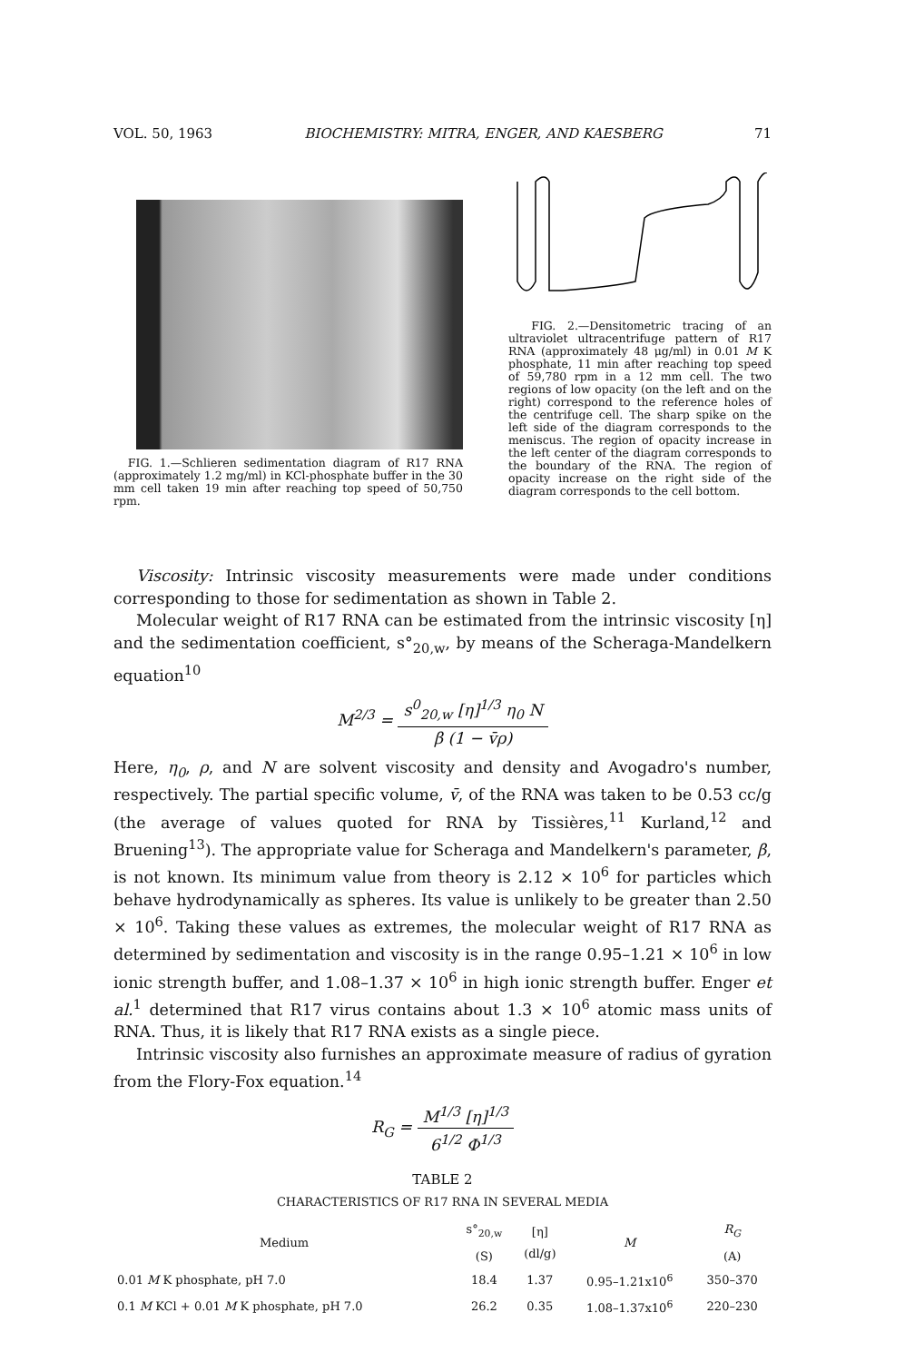VOL. 50, 1963 BIOCHEMISTRY: MITRA, ENGER, AND KAESBERG 71
FIG. 1.—Schlieren sedimentation diagram of R17 RNA (approximately 1.2 mg/ml) in KCl-phosphate buffer in the 30 mm cell taken 19 min after reaching top speed of 50,750 rpm.
FIG. 2.—Densitometric tracing of an ultraviolet ultracentrifuge pattern of R17 RNA (approximately 48 μg/ml) in 0.01 M K phosphate, 11 min after reaching top speed of 59,780 rpm in a 12 mm cell. The two regions of low opacity (on the left and on the right) correspond to the reference holes of the centrifuge cell. The sharp spike on the left side of the diagram corresponds to the meniscus. The region of opacity increase in the left center of the diagram corresponds to the boundary of the RNA. The region of opacity increase on the right side of the diagram corresponds to the cell bottom.
Viscosity: Intrinsic viscosity measurements were made under conditions corresponding to those for sedimentation as shown in Table 2.
Molecular weight of R17 RNA can be estimated from the intrinsic viscosity [η] and the sedimentation coefficient, s°<sub>20,w</sub>, by means of the Scheraga-Mandelkern equation<sup>10</sup>
M<sup>2/3</sup> = s<sup>0</sup><sub>20,w</sub> [η]<sup>1/3</sup> η<sub>0</sub> N β (1 − v̄ρ)
Here, η<sub>0</sub>, ρ, and N are solvent viscosity and density and Avogadro's number, respectively. The partial specific volume, v̄, of the RNA was taken to be 0.53 cc/g (the average of values quoted for RNA by Tissières,<sup>11</sup> Kurland,<sup>12</sup> and Bruening<sup>13</sup>). The appropriate value for Scheraga and Mandelkern's parameter, β, is not known. Its minimum value from theory is 2.12 × 10<sup>6</sup> for particles which behave hydrodynamically as spheres. Its value is unlikely to be greater than 2.50 × 10<sup>6</sup>. Taking these values as extremes, the molecular weight of R17 RNA as determined by sedimentation and viscosity is in the range 0.95–1.21 × 10<sup>6</sup> in low ionic strength buffer, and 1.08–1.37 × 10<sup>6</sup> in high ionic strength buffer. Enger et al.<sup>1</sup> determined that R17 virus contains about 1.3 × 10<sup>6</sup> atomic mass units of RNA. Thus, it is likely that R17 RNA exists as a single piece.
Intrinsic viscosity also furnishes an approximate measure of radius of gyration from the Flory-Fox equation.<sup>14</sup>
R<sub>G</sub> = M<sup>1/3</sup> [η]<sup>1/3</sup> 6<sup>1/2</sup> Φ<sup>1/3</sup>
TABLE 2
CHARACTERISTICS OF R17 RNA IN SEVERAL MEDIA
| Medium | s°<sub>20,w</sub> (S) | [η] (dl/g) | M | R<sub>G</sub> (A) |
| --- | --- | --- | --- | --- |
| 0.01 M K phosphate, pH 7.0 | 18.4 | 1.37 | 0.95–1.21x10<sup>6</sup> | 350–370 |
| 0.1 M KCl + 0.01 M K phosphate, pH 7.0 | 26.2 | 0.35 | 1.08–1.37x10<sup>6</sup> | 220–230 |